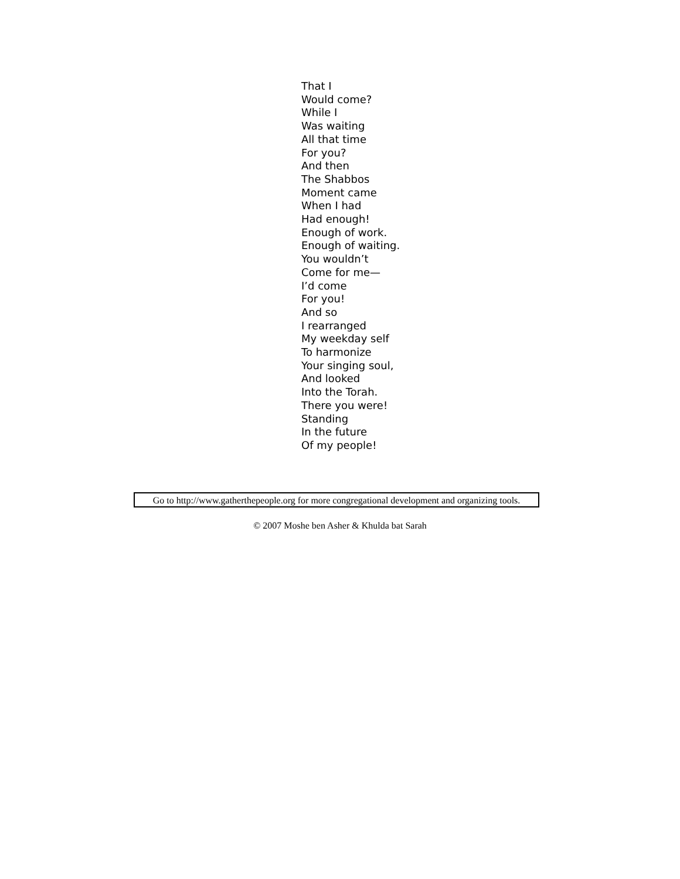That I
Would come?
While I
Was waiting
All that time
For you?
And then
The Shabbos
Moment came
When I had
Had enough!
Enough of work.
Enough of waiting.
You wouldn’t
Come for me—
I’d come
For you!
And so
I rearranged
My weekday self
To harmonize
Your singing soul,
And looked
Into the Torah.
There you were!
Standing
In the future
Of my people!
Go to http://www.gatherthepeople.org for more congregational development and organizing tools.
© 2007 Moshe ben Asher & Khulda bat Sarah